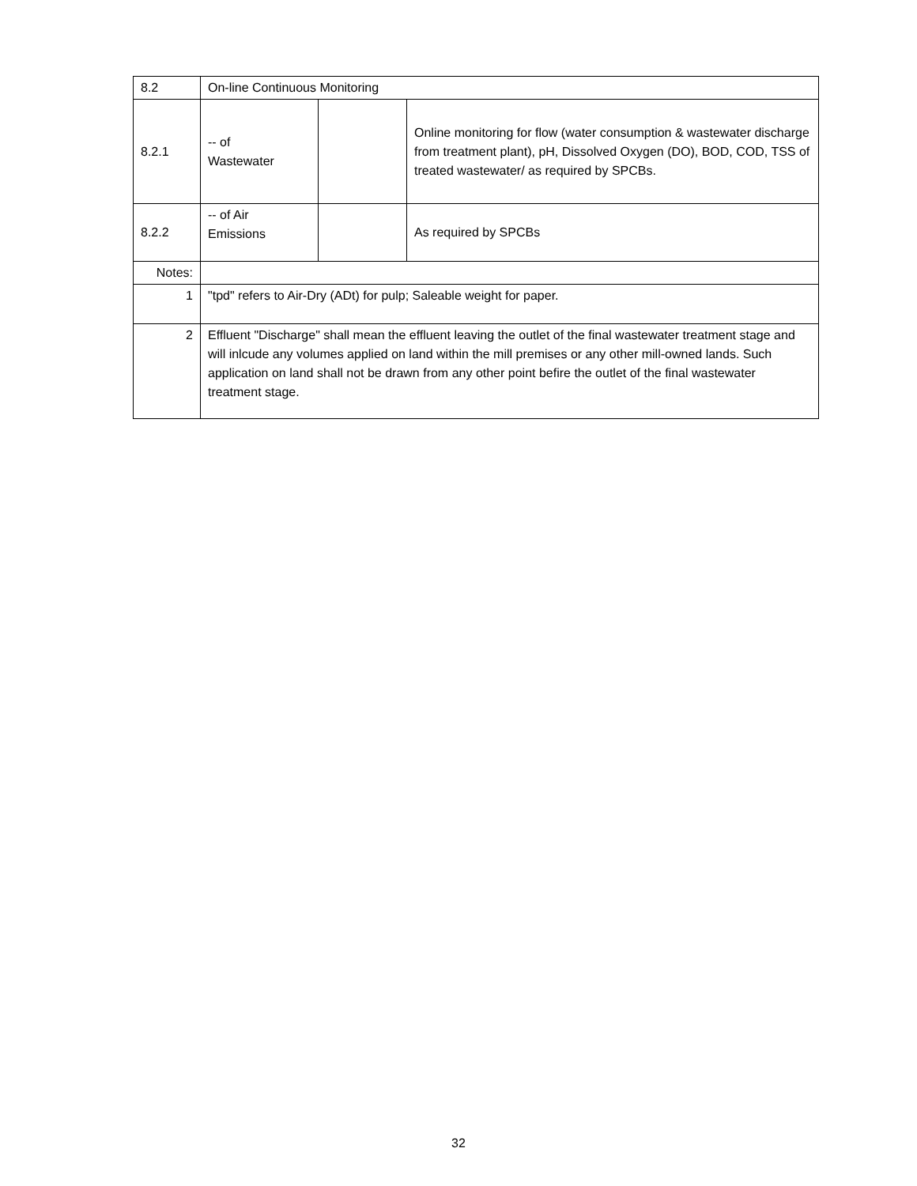| 8.2 | On-line Continuous Monitoring | | |
| 8.2.1 | -- of Wastewater | | Online monitoring for flow (water consumption & wastewater discharge from treatment plant), pH, Dissolved Oxygen (DO), BOD, COD, TSS of treated wastewater/ as required by SPCBs. |
| 8.2.2 | -- of Air Emissions | | As required by SPCBs |
| Notes: | | | |
| 1 | "tpd" refers to Air-Dry (ADt) for pulp; Saleable weight for paper. | | |
| 2 | Effluent "Discharge" shall mean the effluent leaving the outlet of the final wastewater treatment stage and will inlcude any volumes applied on land within the mill premises or any other mill-owned lands. Such application on land shall not be drawn from any other point befire the outlet of the final wastewater treatment stage. | | |
32